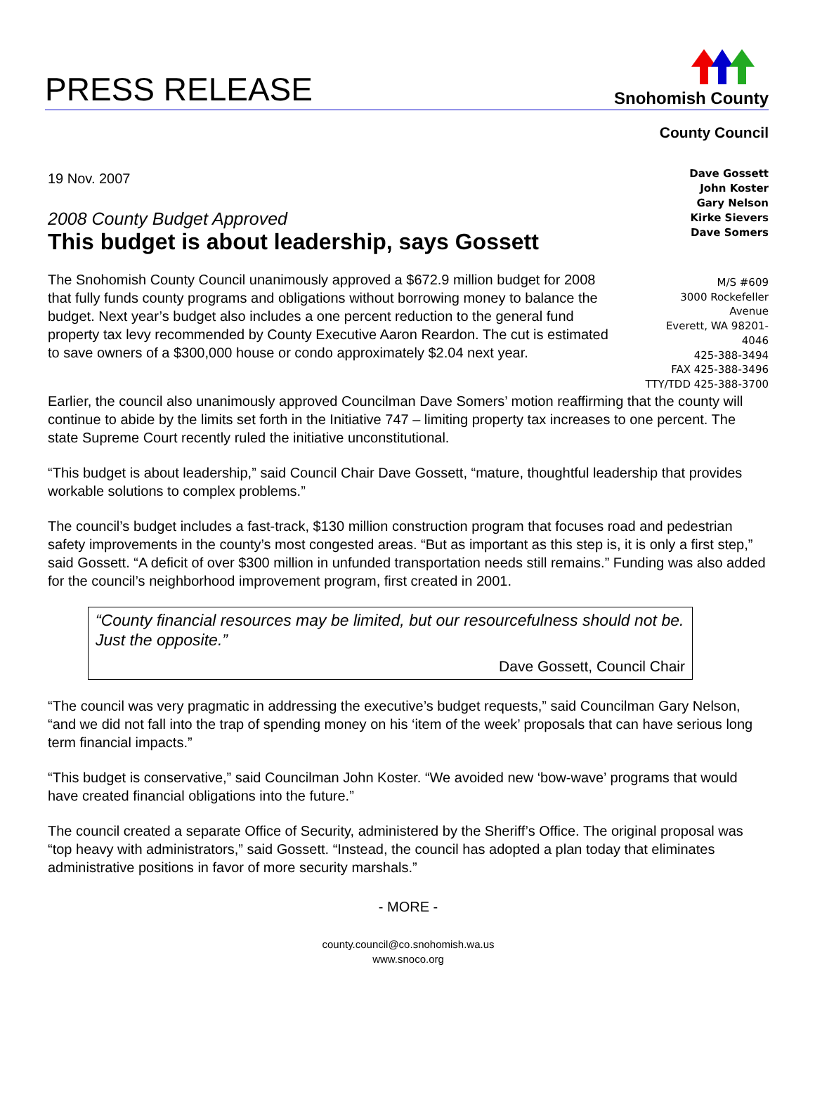PRESS RELEASE
Snohomish County
County Council
19 Nov. 2007
2008 County Budget Approved
This budget is about leadership, says Gossett
The Snohomish County Council unanimously approved a $672.9 million budget for 2008 that fully funds county programs and obligations without borrowing money to balance the budget. Next year’s budget also includes a one percent reduction to the general fund property tax levy recommended by County Executive Aaron Reardon. The cut is estimated to save owners of a $300,000 house or condo approximately $2.04 next year.
Dave Gossett
John Koster
Gary Nelson
Kirke Sievers
Dave Somers
M/S #609
3000 Rockefeller
Avenue
Everett, WA 98201-
4046
425-388-3494
FAX 425-388-3496
TTY/TDD 425-388-3700
Earlier, the council also unanimously approved Councilman Dave Somers’ motion reaffirming that the county will continue to abide by the limits set forth in the Initiative 747 – limiting property tax increases to one percent. The state Supreme Court recently ruled the initiative unconstitutional.
“This budget is about leadership,” said Council Chair Dave Gossett, “mature, thoughtful leadership that provides workable solutions to complex problems.”
The council’s budget includes a fast-track, $130 million construction program that focuses road and pedestrian safety improvements in the county’s most congested areas. “But as important as this step is, it is only a first step,” said Gossett. “A deficit of over $300 million in unfunded transportation needs still remains.” Funding was also added for the council’s neighborhood improvement program, first created in 2001.
“County financial resources may be limited, but our resourcefulness should not be. Just the opposite.”
Dave Gossett, Council Chair
“The council was very pragmatic in addressing the executive’s budget requests,” said Councilman Gary Nelson, “and we did not fall into the trap of spending money on his ‘item of the week’ proposals that can have serious long term financial impacts.”
“This budget is conservative,” said Councilman John Koster. “We avoided new ‘bow-wave’ programs that would have created financial obligations into the future.”
The council created a separate Office of Security, administered by the Sheriff’s Office. The original proposal was “top heavy with administrators,” said Gossett. “Instead, the council has adopted a plan today that eliminates administrative positions in favor of more security marshals.”
- MORE -
county.council@co.snohomish.wa.us
www.snoco.org